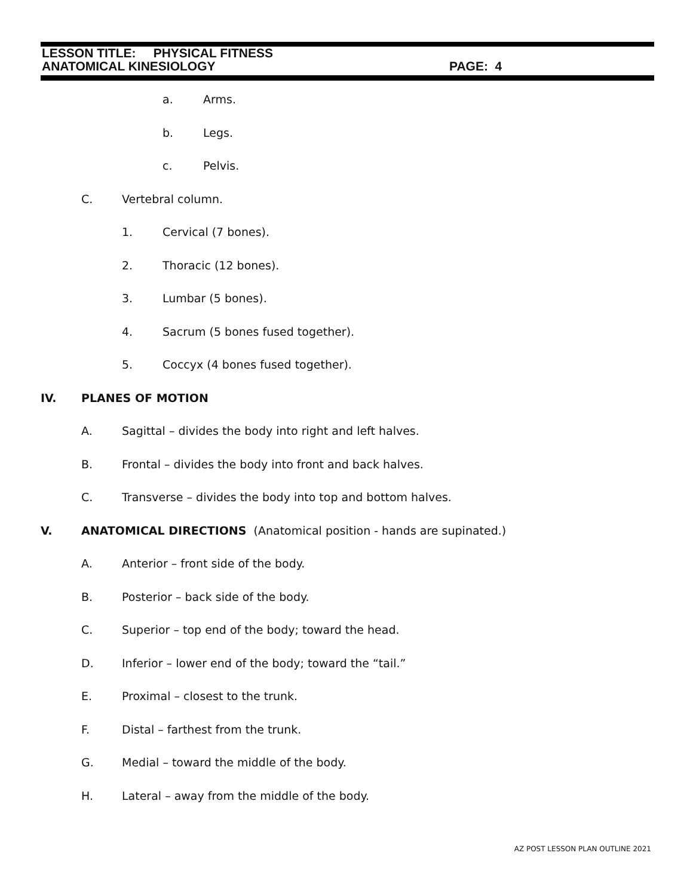LESSON TITLE: PHYSICAL FITNESS
ANATOMICAL KINESIOLOGY PAGE: 4
a. Arms.
b. Legs.
c. Pelvis.
C. Vertebral column.
1. Cervical (7 bones).
2. Thoracic (12 bones).
3. Lumbar (5 bones).
4. Sacrum (5 bones fused together).
5. Coccyx (4 bones fused together).
IV. PLANES OF MOTION
A. Sagittal – divides the body into right and left halves.
B. Frontal – divides the body into front and back halves.
C. Transverse – divides the body into top and bottom halves.
V. ANATOMICAL DIRECTIONS (Anatomical position - hands are supinated.)
A. Anterior – front side of the body.
B. Posterior – back side of the body.
C. Superior – top end of the body; toward the head.
D. Inferior – lower end of the body; toward the “tail.”
E. Proximal – closest to the trunk.
F. Distal – farthest from the trunk.
G. Medial – toward the middle of the body.
H. Lateral – away from the middle of the body.
AZ POST LESSON PLAN OUTLINE 2021